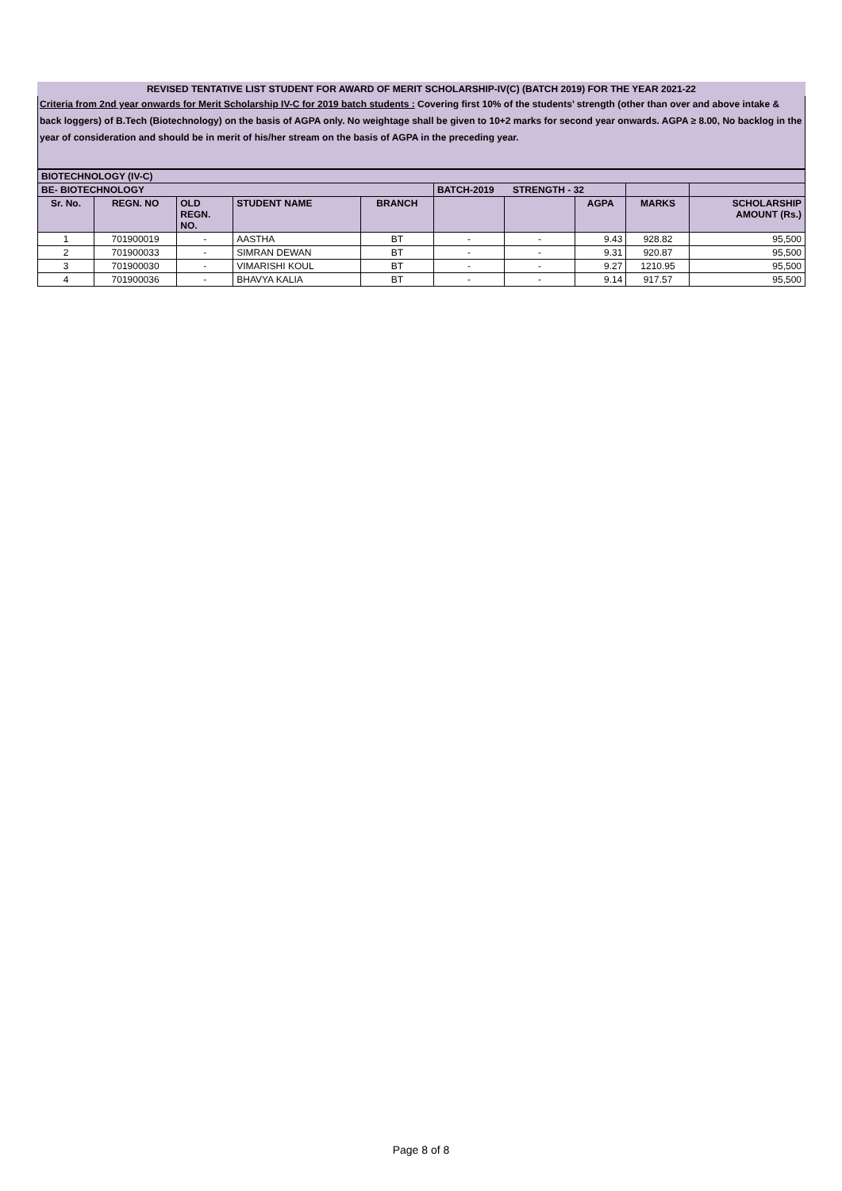REVISED TENTATIVE LIST STUDENT FOR AWARD OF MERIT SCHOLARSHIP-IV(C) (BATCH 2019) FOR THE YEAR 2021-22
Criteria from 2nd year onwards for Merit Scholarship IV-C for 2019 batch students : Covering first 10% of the students’ strength (other than over and above intake & back loggers) of B.Tech (Biotechnology) on the basis of AGPA only. No weightage shall be given to 10+2 marks for second year onwards. AGPA ≥ 8.00, No backlog in the year of consideration and should be in merit of his/her stream on the basis of AGPA in the preceding year.
| BIOTECHNOLOGY (IV-C) | | | | | | | | | |
| --- | --- | --- | --- | --- | --- | --- | --- | --- | --- |
| BE- BIOTECHNOLOGY | | | | | BATCH-2019 STRENGTH - 32 | | | | |
| Sr. No. | REGN. NO | OLD REGN. NO. | STUDENT NAME | BRANCH | | | AGPA | MARKS | SCHOLARSHIP AMOUNT (Rs.) |
| 1 | 701900019 | - | AASTHA | BT | - | - | 9.43 | 928.82 | 95,500 |
| 2 | 701900033 | - | SIMRAN DEWAN | BT | - | - | 9.31 | 920.87 | 95,500 |
| 3 | 701900030 | - | VIMARISHI KOUL | BT | - | - | 9.27 | 1210.95 | 95,500 |
| 4 | 701900036 | - | BHAVYA KALIA | BT | - | - | 9.14 | 917.57 | 95,500 |
Page 8 of 8